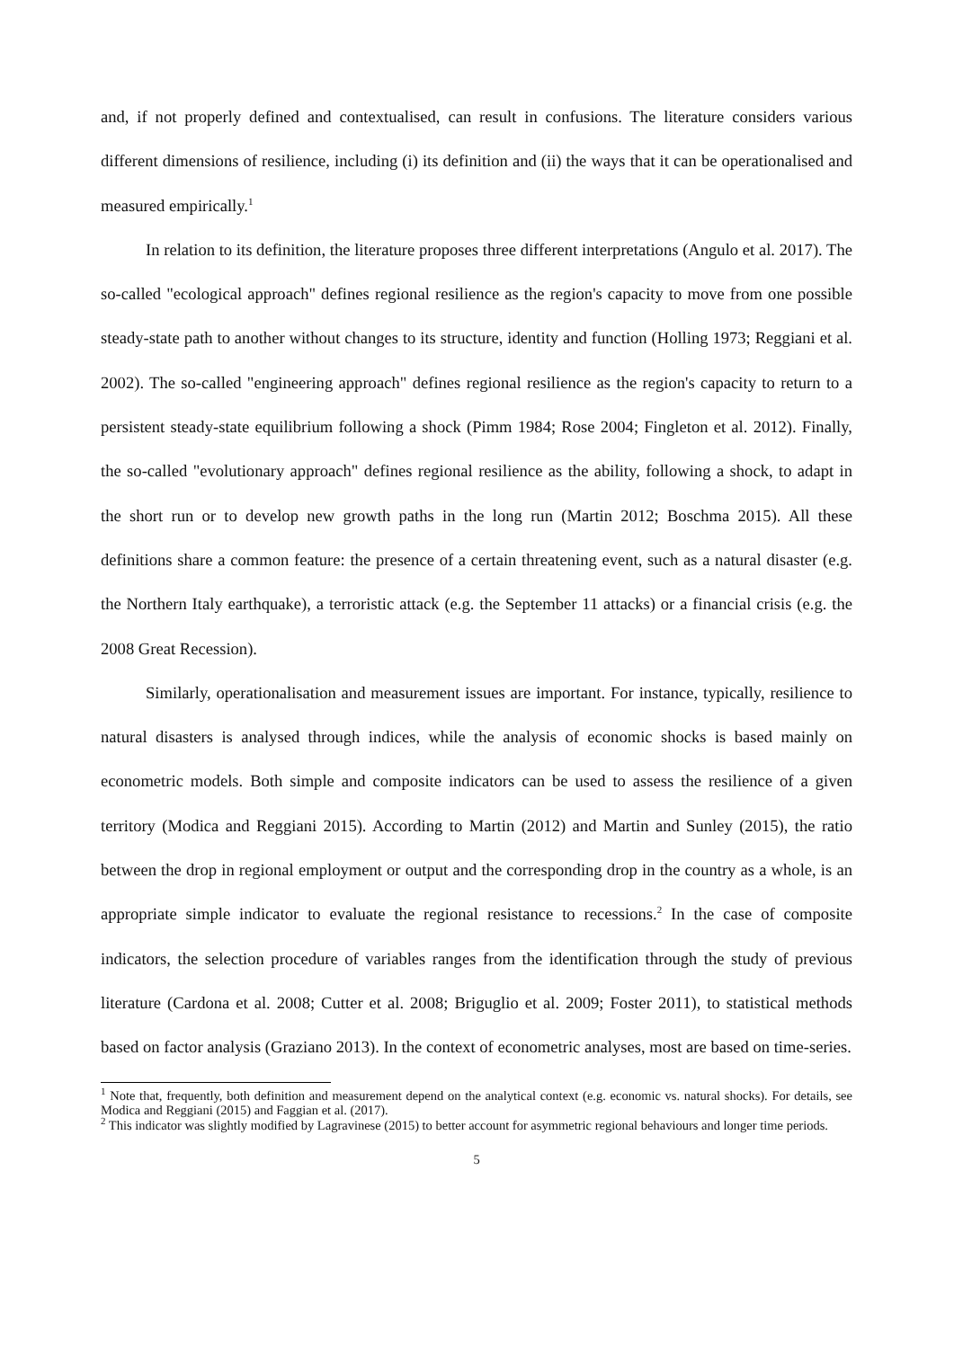and, if not properly defined and contextualised, can result in confusions. The literature considers various different dimensions of resilience, including (i) its definition and (ii) the ways that it can be operationalised and measured empirically.<sup>1</sup>
In relation to its definition, the literature proposes three different interpretations (Angulo et al. 2017). The so-called "ecological approach" defines regional resilience as the region's capacity to move from one possible steady-state path to another without changes to its structure, identity and function (Holling 1973; Reggiani et al. 2002). The so-called "engineering approach" defines regional resilience as the region's capacity to return to a persistent steady-state equilibrium following a shock (Pimm 1984; Rose 2004; Fingleton et al. 2012). Finally, the so-called "evolutionary approach" defines regional resilience as the ability, following a shock, to adapt in the short run or to develop new growth paths in the long run (Martin 2012; Boschma 2015). All these definitions share a common feature: the presence of a certain threatening event, such as a natural disaster (e.g. the Northern Italy earthquake), a terroristic attack (e.g. the September 11 attacks) or a financial crisis (e.g. the 2008 Great Recession).
Similarly, operationalisation and measurement issues are important. For instance, typically, resilience to natural disasters is analysed through indices, while the analysis of economic shocks is based mainly on econometric models. Both simple and composite indicators can be used to assess the resilience of a given territory (Modica and Reggiani 2015). According to Martin (2012) and Martin and Sunley (2015), the ratio between the drop in regional employment or output and the corresponding drop in the country as a whole, is an appropriate simple indicator to evaluate the regional resistance to recessions.<sup>2</sup> In the case of composite indicators, the selection procedure of variables ranges from the identification through the study of previous literature (Cardona et al. 2008; Cutter et al. 2008; Briguglio et al. 2009; Foster 2011), to statistical methods based on factor analysis (Graziano 2013). In the context of econometric analyses, most are based on time-series.
<sup>1</sup> Note that, frequently, both definition and measurement depend on the analytical context (e.g. economic vs. natural shocks). For details, see Modica and Reggiani (2015) and Faggian et al. (2017).
<sup>2</sup> This indicator was slightly modified by Lagravinese (2015) to better account for asymmetric regional behaviours and longer time periods.
5